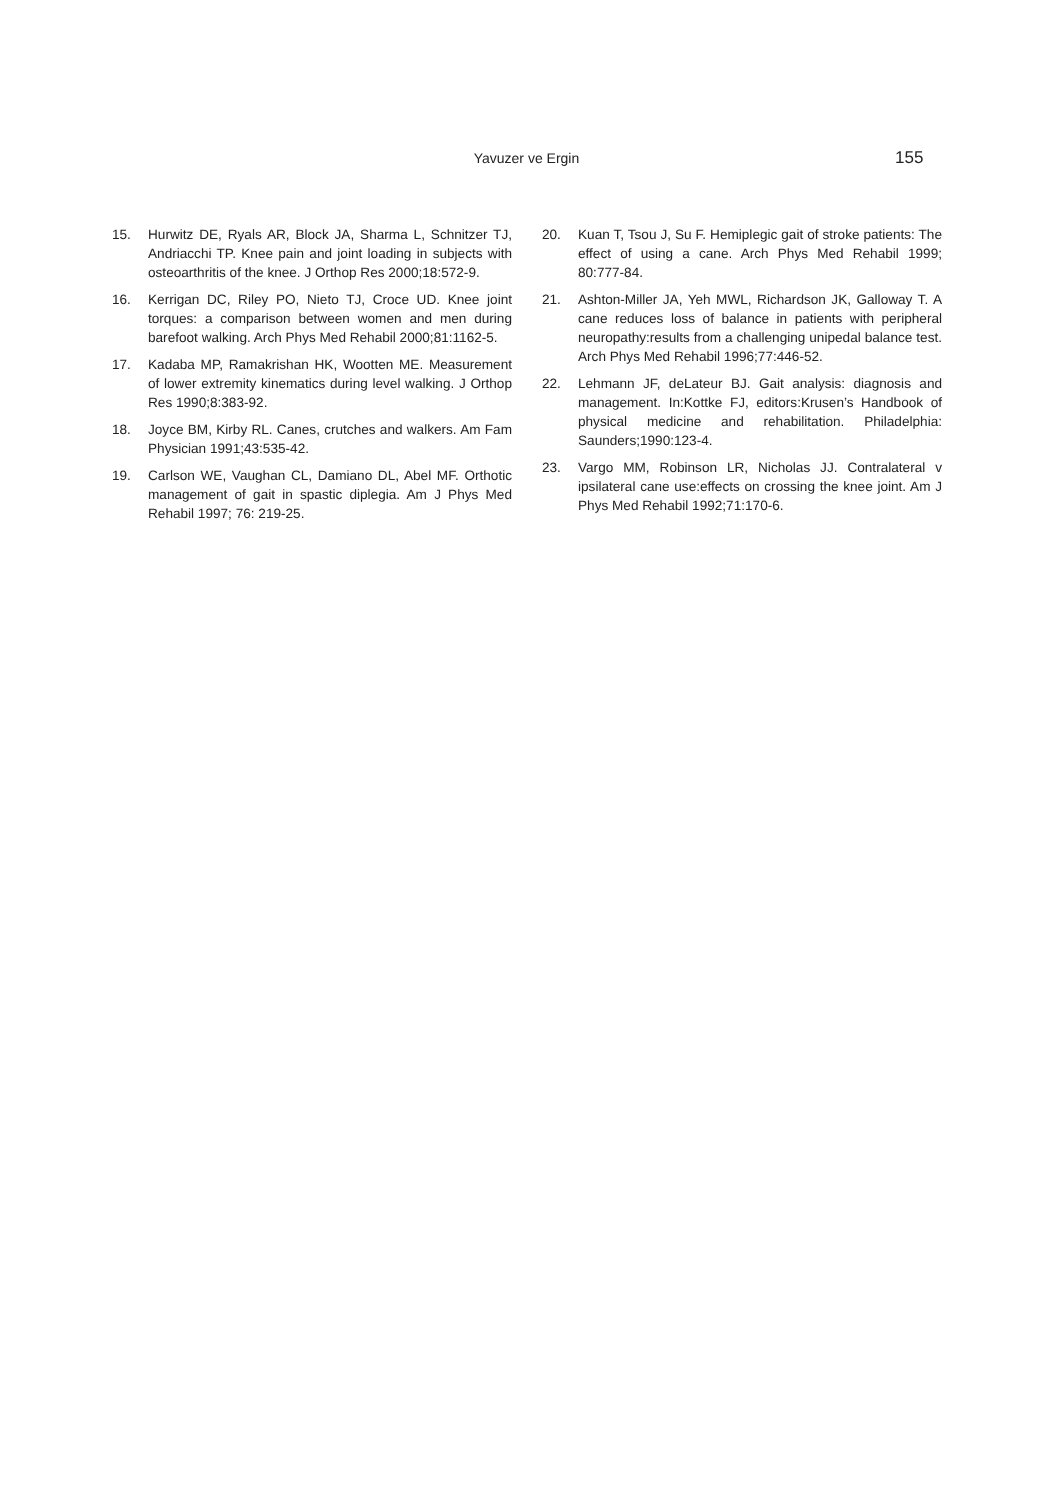Yavuzer ve Ergin 155
15. Hurwitz DE, Ryals AR, Block JA, Sharma L, Schnitzer TJ, Andriacchi TP. Knee pain and joint loading in subjects with osteoarthritis of the knee. J Orthop Res 2000;18:572-9.
16. Kerrigan DC, Riley PO, Nieto TJ, Croce UD. Knee joint torques: a comparison between women and men during barefoot walking. Arch Phys Med Rehabil 2000;81:1162-5.
17. Kadaba MP, Ramakrishan HK, Wootten ME. Measurement of lower extremity kinematics during level walking. J Orthop Res 1990;8:383-92.
18. Joyce BM, Kirby RL. Canes, crutches and walkers. Am Fam Physician 1991;43:535-42.
19. Carlson WE, Vaughan CL, Damiano DL, Abel MF. Orthotic management of gait in spastic diplegia. Am J Phys Med Rehabil 1997; 76: 219-25.
20. Kuan T, Tsou J, Su F. Hemiplegic gait of stroke patients: The effect of using a cane. Arch Phys Med Rehabil 1999; 80:777-84.
21. Ashton-Miller JA, Yeh MWL, Richardson JK, Galloway T. A cane reduces loss of balance in patients with peripheral neuropathy:results from a challenging unipedal balance test. Arch Phys Med Rehabil 1996;77:446-52.
22. Lehmann JF, deLateur BJ. Gait analysis: diagnosis and management. In:Kottke FJ, editors:Krusen’s Handbook of physical medicine and rehabilitation. Philadelphia: Saunders;1990:123-4.
23. Vargo MM, Robinson LR, Nicholas JJ. Contralateral v ipsilateral cane use:effects on crossing the knee joint. Am J Phys Med Rehabil 1992;71:170-6.